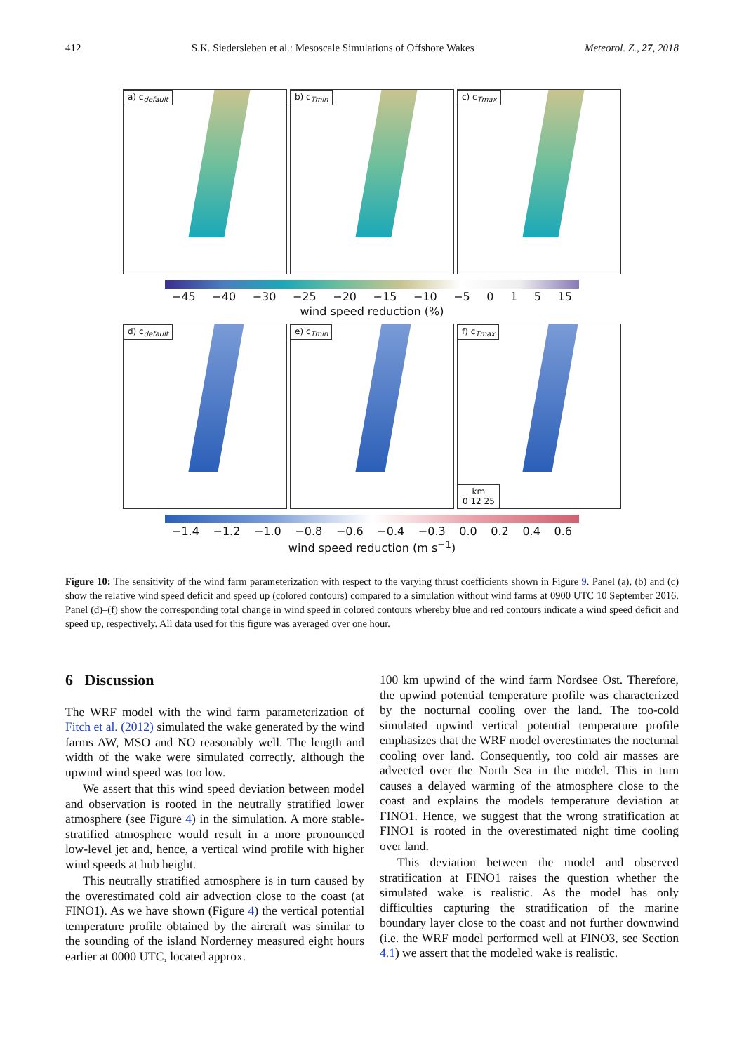412 S.K. Siedersleben et al.: Mesoscale Simulations of Offshore Wakes Meteorol. Z., 27, 2018
a) c<sub>default</sub> b) c<sub>Tmin</sub> c) c<sub>Tmax</sub>
−45 −40 −30 −25 −20 −15 −10 −5 0 1 5 15
wind speed reduction (%)
d) c<sub>default</sub> e) c<sub>Tmin</sub> f) c<sub>Tmax</sub>
km
0 12 25
−1.4 −1.2 −1.0 −0.8 −0.6 −0.4 −0.3 0.0 0.2 0.4 0.6
wind speed reduction (m s<sup>−1</sup>)
Figure 10: The sensitivity of the wind farm parameterization with respect to the varying thrust coefficients shown in Figure 9. Panel (a), (b) and (c) show the relative wind speed deficit and speed up (colored contours) compared to a simulation without wind farms at 0900 UTC 10 September 2016. Panel (d)–(f) show the corresponding total change in wind speed in colored contours whereby blue and red contours indicate a wind speed deficit and speed up, respectively. All data used for this figure was averaged over one hour.
6 Discussion
The WRF model with the wind farm parameterization of Fitch et al. (2012) simulated the wake generated by the wind farms AW, MSO and NO reasonably well. The length and width of the wake were simulated correctly, although the upwind wind speed was too low.
We assert that this wind speed deviation between model and observation is rooted in the neutrally stratified lower atmosphere (see Figure 4) in the simulation. A more stable-stratified atmosphere would result in a more pronounced low-level jet and, hence, a vertical wind profile with higher wind speeds at hub height.
This neutrally stratified atmosphere is in turn caused by the overestimated cold air advection close to the coast (at FINO1). As we have shown (Figure 4) the vertical potential temperature profile obtained by the aircraft was similar to the sounding of the island Norderney measured eight hours earlier at 0000 UTC, located approx.
100 km upwind of the wind farm Nordsee Ost. Therefore, the upwind potential temperature profile was characterized by the nocturnal cooling over the land. The too-cold simulated upwind vertical potential temperature profile emphasizes that the WRF model overestimates the nocturnal cooling over land. Consequently, too cold air masses are advected over the North Sea in the model. This in turn causes a delayed warming of the atmosphere close to the coast and explains the models temperature deviation at FINO1. Hence, we suggest that the wrong stratification at FINO1 is rooted in the overestimated night time cooling over land.
This deviation between the model and observed stratification at FINO1 raises the question whether the simulated wake is realistic. As the model has only difficulties capturing the stratification of the marine boundary layer close to the coast and not further downwind (i.e. the WRF model performed well at FINO3, see Section 4.1) we assert that the modeled wake is realistic.